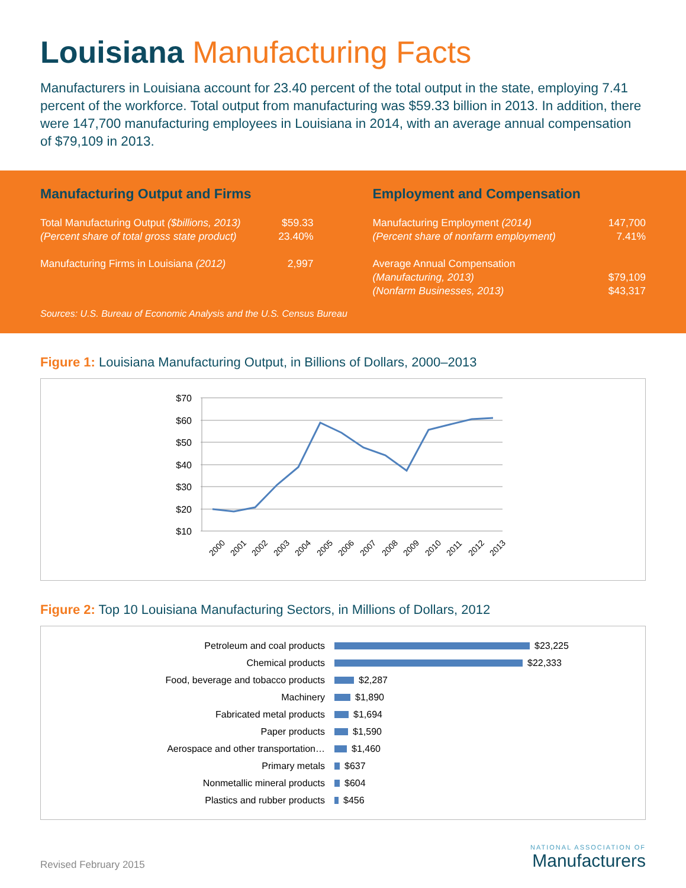Louisiana Manufacturing Facts
Manufacturers in Louisiana account for 23.40 percent of the total output in the state, employing 7.41 percent of the workforce. Total output from manufacturing was $59.33 billion in 2013. In addition, there were 147,700 manufacturing employees in Louisiana in 2014, with an average annual compensation of $79,109 in 2013.
Manufacturing Output and Firms
| Total Manufacturing Output ($billions, 2013) | $59.33 |
| (Percent share of total gross state product) | 23.40% |
| Manufacturing Firms in Louisiana (2012) | 2,997 |
Employment and Compensation
| Manufacturing Employment (2014) | 147,700 |
| (Percent share of nonfarm employment) | 7.41% |
| Average Annual Compensation | |
| (Manufacturing, 2013) | $79,109 |
| (Nonfarm Businesses, 2013) | $43,317 |
Sources: U.S. Bureau of Economic Analysis and the U.S. Census Bureau
Figure 1: Louisiana Manufacturing Output, in Billions of Dollars, 2000–2013
$70
$60
$50
$40
$30
$20
$10
2000
2001
2002
2003
2004
2005
2006
2007
2008
2009
2010
2011
2012
2013
Figure 2: Top 10 Louisiana Manufacturing Sectors, in Millions of Dollars, 2012
Petroleum and coal products $23,225
Chemical products $22,333
Food, beverage and tobacco products $2,287
Machinery $1,890
Fabricated metal products $1,694
Paper products $1,590
Aerospace and other transportation… $1,460
Primary metals $637
Nonmetallic mineral products $604
Plastics and rubber products $456
Revised February 2015
NATIONAL ASSOCIATION OF
Manufacturers